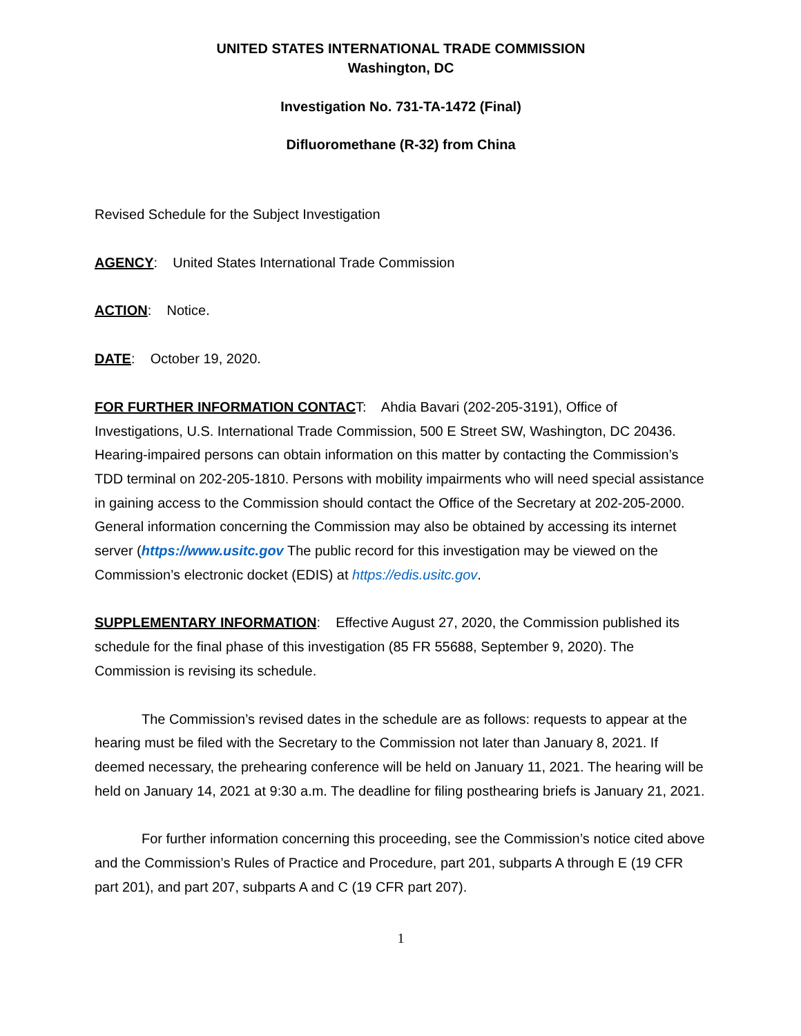UNITED STATES INTERNATIONAL TRADE COMMISSION
Washington, DC
Investigation No. 731-TA-1472 (Final)
Difluoromethane (R-32) from China
Revised Schedule for the Subject Investigation
AGENCY: United States International Trade Commission
ACTION: Notice.
DATE: October 19, 2020.
FOR FURTHER INFORMATION CONTACT: Ahdia Bavari (202-205-3191), Office of Investigations, U.S. International Trade Commission, 500 E Street SW, Washington, DC 20436. Hearing-impaired persons can obtain information on this matter by contacting the Commission’s TDD terminal on 202-205-1810. Persons with mobility impairments who will need special assistance in gaining access to the Commission should contact the Office of the Secretary at 202-205-2000. General information concerning the Commission may also be obtained by accessing its internet server (https://www.usitc.gov The public record for this investigation may be viewed on the Commission’s electronic docket (EDIS) at https://edis.usitc.gov.
SUPPLEMENTARY INFORMATION: Effective August 27, 2020, the Commission published its schedule for the final phase of this investigation (85 FR 55688, September 9, 2020). The Commission is revising its schedule.
The Commission’s revised dates in the schedule are as follows: requests to appear at the hearing must be filed with the Secretary to the Commission not later than January 8, 2021. If deemed necessary, the prehearing conference will be held on January 11, 2021. The hearing will be held on January 14, 2021 at 9:30 a.m. The deadline for filing posthearing briefs is January 21, 2021.
For further information concerning this proceeding, see the Commission’s notice cited above and the Commission’s Rules of Practice and Procedure, part 201, subparts A through E (19 CFR part 201), and part 207, subparts A and C (19 CFR part 207).
1